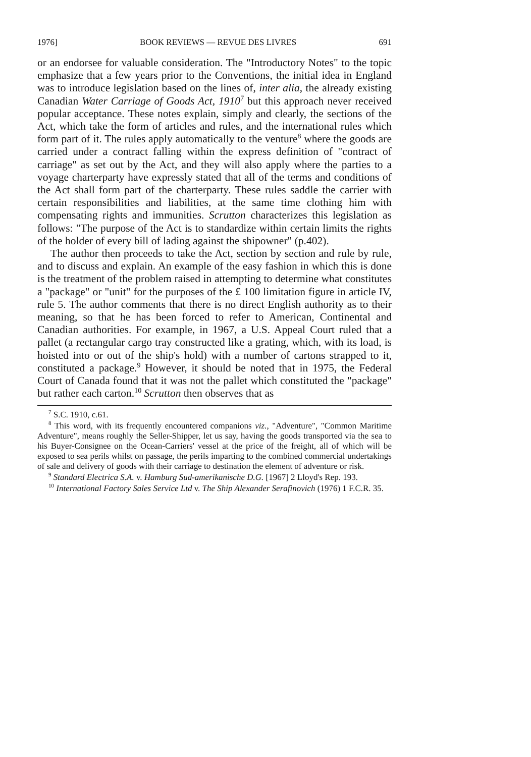1976] BOOK REVIEWS — REVUE DES LIVRES 691
or an endorsee for valuable consideration. The "Introductory Notes" to the topic emphasize that a few years prior to the Conventions, the initial idea in England was to introduce legislation based on the lines of, inter alia, the already existing Canadian Water Carriage of Goods Act, 1910<sup>7</sup> but this approach never received popular acceptance. These notes explain, simply and clearly, the sections of the Act, which take the form of articles and rules, and the international rules which form part of it. The rules apply automatically to the venture<sup>8</sup> where the goods are carried under a contract falling within the express definition of "contract of carriage" as set out by the Act, and they will also apply where the parties to a voyage charterparty have expressly stated that all of the terms and conditions of the Act shall form part of the charterparty. These rules saddle the carrier with certain responsibilities and liabilities, at the same time clothing him with compensating rights and immunities. Scrutton characterizes this legislation as follows: "The purpose of the Act is to standardize within certain limits the rights of the holder of every bill of lading against the shipowner" (p.402).
The author then proceeds to take the Act, section by section and rule by rule, and to discuss and explain. An example of the easy fashion in which this is done is the treatment of the problem raised in attempting to determine what constitutes a "package" or "unit" for the purposes of the £ 100 limitation figure in article IV, rule 5. The author comments that there is no direct English authority as to their meaning, so that he has been forced to refer to American, Continental and Canadian authorities. For example, in 1967, a U.S. Appeal Court ruled that a pallet (a rectangular cargo tray constructed like a grating, which, with its load, is hoisted into or out of the ship's hold) with a number of cartons strapped to it, constituted a package.<sup>9</sup> However, it should be noted that in 1975, the Federal Court of Canada found that it was not the pallet which constituted the "package" but rather each carton.<sup>10</sup> Scrutton then observes that as
<sup>7</sup> S.C. 1910, c.61.
<sup>8</sup> This word, with its frequently encountered companions viz., "Adventure", "Common Maritime Adventure", means roughly the Seller-Shipper, let us say, having the goods transported via the sea to his Buyer-Consignee on the Ocean-Carriers' vessel at the price of the freight, all of which will be exposed to sea perils whilst on passage, the perils imparting to the combined commercial undertakings of sale and delivery of goods with their carriage to destination the element of adventure or risk.
<sup>9</sup> Standard Electrica S.A. v. Hamburg Sud-amerikanische D.G. [1967] 2 Lloyd's Rep. 193.
<sup>10</sup> International Factory Sales Service Ltd v. The Ship Alexander Serafinovich (1976) 1 F.C.R. 35.